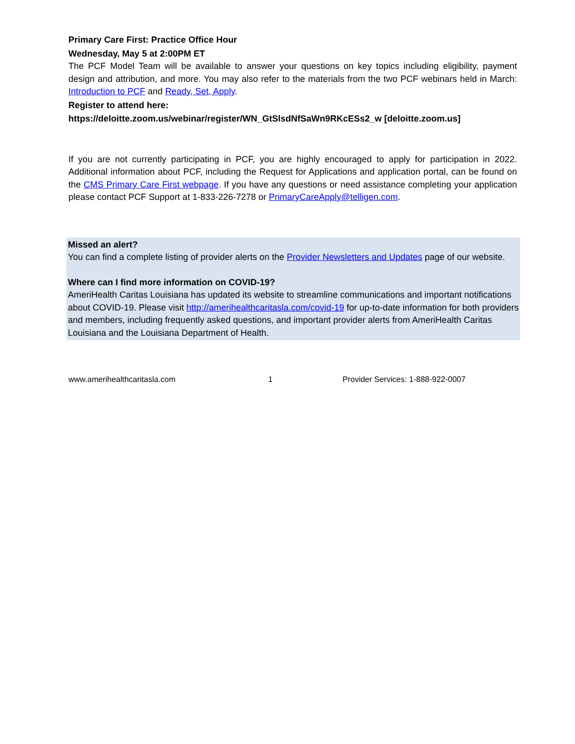Primary Care First: Practice Office Hour
Wednesday, May 5 at 2:00PM ET
The PCF Model Team will be available to answer your questions on key topics including eligibility, payment design and attribution, and more. You may also refer to the materials from the two PCF webinars held in March: Introduction to PCF and Ready, Set, Apply.
Register to attend here:
https://deloitte.zoom.us/webinar/register/WN_GtSlsdNfSaWn9RKcESs2_w [deloitte.zoom.us]
If you are not currently participating in PCF, you are highly encouraged to apply for participation in 2022. Additional information about PCF, including the Request for Applications and application portal, can be found on the CMS Primary Care First webpage. If you have any questions or need assistance completing your application please contact PCF Support at 1-833-226-7278 or PrimaryCareApply@telligen.com.
Missed an alert?
You can find a complete listing of provider alerts on the Provider Newsletters and Updates page of our website.
Where can I find more information on COVID-19?
AmeriHealth Caritas Louisiana has updated its website to streamline communications and important notifications about COVID-19. Please visit http://amerihealthcaritasla.com/covid-19 for up-to-date information for both providers and members, including frequently asked questions, and important provider alerts from AmeriHealth Caritas Louisiana and the Louisiana Department of Health.
www.amerihealthcaritasla.com 1 Provider Services: 1-888-922-0007